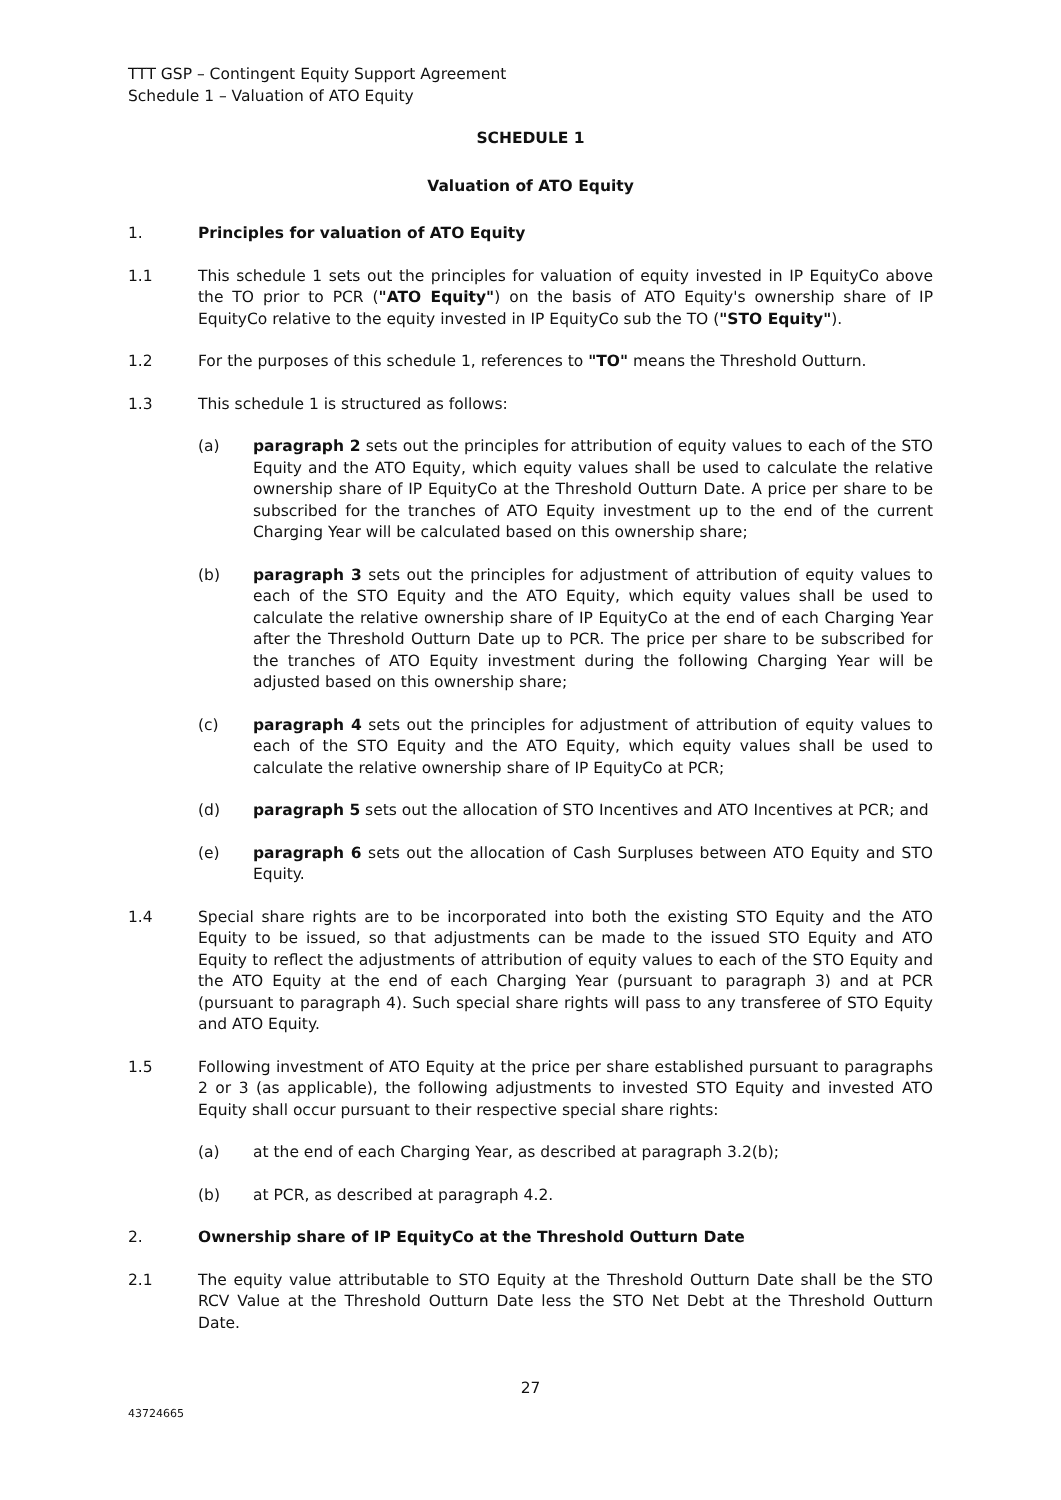TTT GSP – Contingent Equity Support Agreement
Schedule 1 – Valuation of ATO Equity
SCHEDULE 1
Valuation of ATO Equity
1. Principles for valuation of ATO Equity
1.1 This schedule 1 sets out the principles for valuation of equity invested in IP EquityCo above the TO prior to PCR ("ATO Equity") on the basis of ATO Equity's ownership share of IP EquityCo relative to the equity invested in IP EquityCo sub the TO ("STO Equity").
1.2 For the purposes of this schedule 1, references to "TO" means the Threshold Outturn.
1.3 This schedule 1 is structured as follows:
(a) paragraph 2 sets out the principles for attribution of equity values to each of the STO Equity and the ATO Equity, which equity values shall be used to calculate the relative ownership share of IP EquityCo at the Threshold Outturn Date. A price per share to be subscribed for the tranches of ATO Equity investment up to the end of the current Charging Year will be calculated based on this ownership share;
(b) paragraph 3 sets out the principles for adjustment of attribution of equity values to each of the STO Equity and the ATO Equity, which equity values shall be used to calculate the relative ownership share of IP EquityCo at the end of each Charging Year after the Threshold Outturn Date up to PCR. The price per share to be subscribed for the tranches of ATO Equity investment during the following Charging Year will be adjusted based on this ownership share;
(c) paragraph 4 sets out the principles for adjustment of attribution of equity values to each of the STO Equity and the ATO Equity, which equity values shall be used to calculate the relative ownership share of IP EquityCo at PCR;
(d) paragraph 5 sets out the allocation of STO Incentives and ATO Incentives at PCR; and
(e) paragraph 6 sets out the allocation of Cash Surpluses between ATO Equity and STO Equity.
1.4 Special share rights are to be incorporated into both the existing STO Equity and the ATO Equity to be issued, so that adjustments can be made to the issued STO Equity and ATO Equity to reflect the adjustments of attribution of equity values to each of the STO Equity and the ATO Equity at the end of each Charging Year (pursuant to paragraph 3) and at PCR (pursuant to paragraph 4). Such special share rights will pass to any transferee of STO Equity and ATO Equity.
1.5 Following investment of ATO Equity at the price per share established pursuant to paragraphs 2 or 3 (as applicable), the following adjustments to invested STO Equity and invested ATO Equity shall occur pursuant to their respective special share rights:
(a) at the end of each Charging Year, as described at paragraph 3.2(b);
(b) at PCR, as described at paragraph 4.2.
2. Ownership share of IP EquityCo at the Threshold Outturn Date
2.1 The equity value attributable to STO Equity at the Threshold Outturn Date shall be the STO RCV Value at the Threshold Outturn Date less the STO Net Debt at the Threshold Outturn Date.
27
43724665